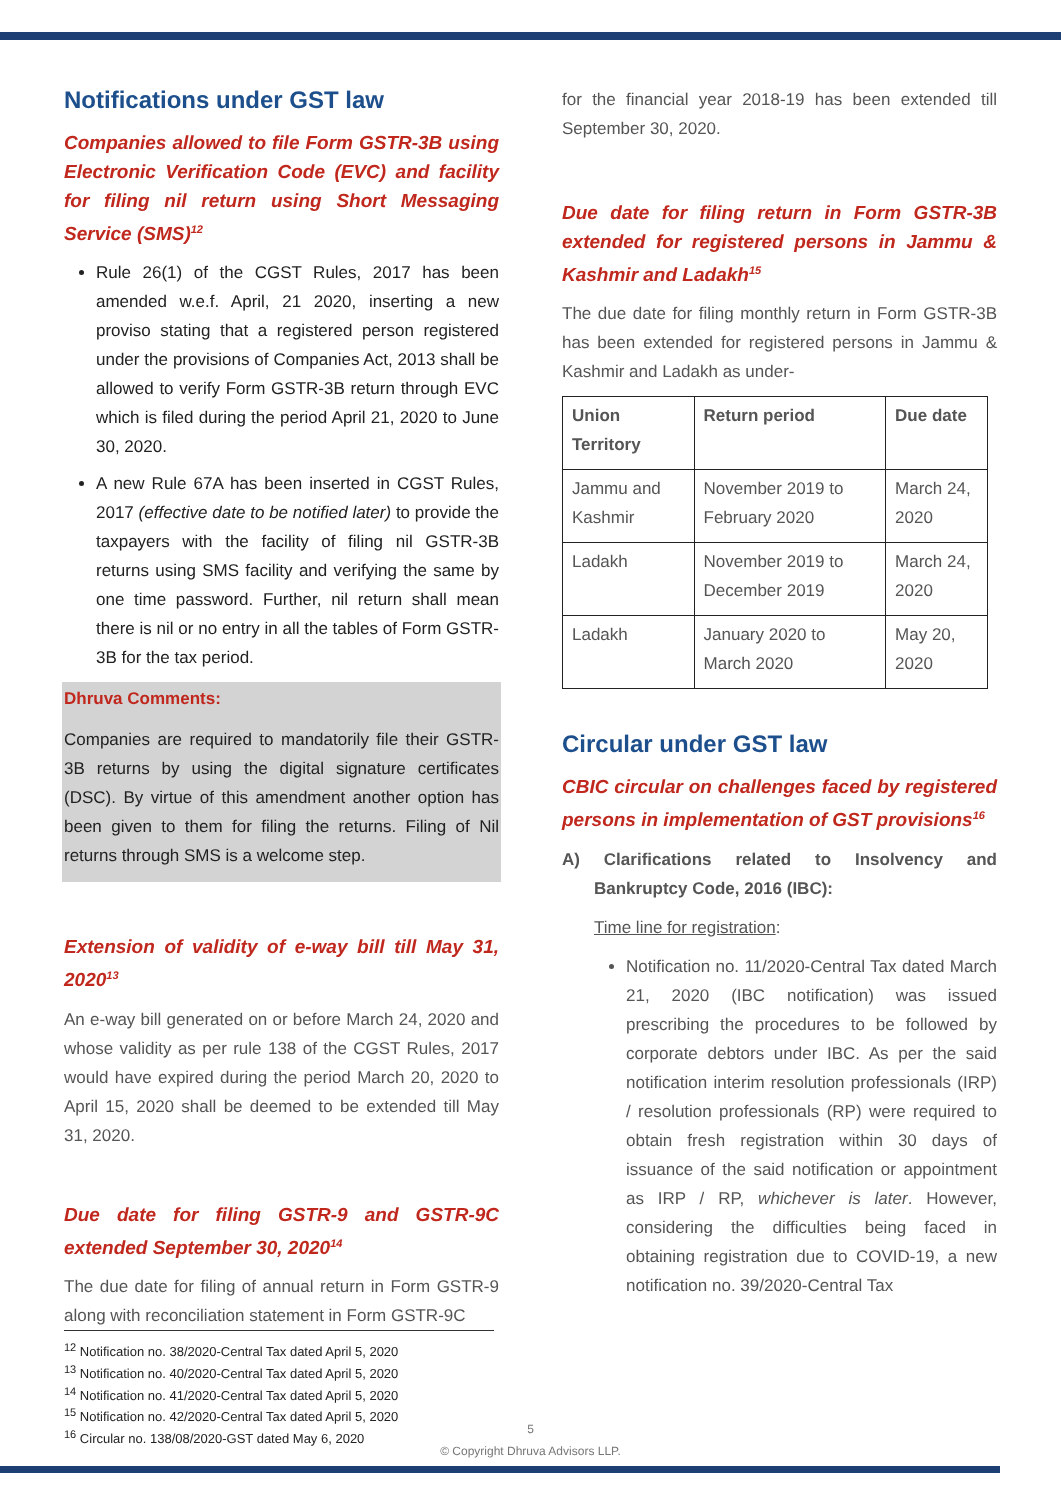Notifications under GST law
Companies allowed to file Form GSTR-3B using Electronic Verification Code (EVC) and facility for filing nil return using Short Messaging Service (SMS)<sup>12</sup>
Rule 26(1) of the CGST Rules, 2017 has been amended w.e.f. April, 21 2020, inserting a new proviso stating that a registered person registered under the provisions of Companies Act, 2013 shall be allowed to verify Form GSTR-3B return through EVC which is filed during the period April 21, 2020 to June 30, 2020.
A new Rule 67A has been inserted in CGST Rules, 2017 (effective date to be notified later) to provide the taxpayers with the facility of filing nil GSTR-3B returns using SMS facility and verifying the same by one time password. Further, nil return shall mean there is nil or no entry in all the tables of Form GSTR- 3B for the tax period.
Dhruva Comments:
Companies are required to mandatorily file their GSTR-3B returns by using the digital signature certificates (DSC). By virtue of this amendment another option has been given to them for filing the returns. Filing of Nil returns through SMS is a welcome step.
Extension of validity of e-way bill till May 31, 2020<sup>13</sup>
An e-way bill generated on or before March 24, 2020 and whose validity as per rule 138 of the CGST Rules, 2017 would have expired during the period March 20, 2020 to April 15, 2020 shall be deemed to be extended till May 31, 2020.
Due date for filing GSTR-9 and GSTR-9C extended September 30, 2020<sup>14</sup>
The due date for filing of annual return in Form GSTR-9 along with reconciliation statement in Form GSTR-9C
for the financial year 2018-19 has been extended till September 30, 2020.
Due date for filing return in Form GSTR-3B extended for registered persons in Jammu & Kashmir and Ladakh<sup>15</sup>
The due date for filing monthly return in Form GSTR-3B has been extended for registered persons in Jammu & Kashmir and Ladakh as under-
| Union Territory | Return period | Due date |
| --- | --- | --- |
| Jammu and Kashmir | November 2019 to February 2020 | March 24, 2020 |
| Ladakh | November 2019 to December 2019 | March 24, 2020 |
| Ladakh | January 2020 to March 2020 | May 20, 2020 |
Circular under GST law
CBIC circular on challenges faced by registered persons in implementation of GST provisions<sup>16</sup>
A) Clarifications related to Insolvency and Bankruptcy Code, 2016 (IBC):
Time line for registration:
Notification no. 11/2020-Central Tax dated March 21, 2020 (IBC notification) was issued prescribing the procedures to be followed by corporate debtors under IBC. As per the said notification interim resolution professionals (IRP) / resolution professionals (RP) were required to obtain fresh registration within 30 days of issuance of the said notification or appointment as IRP / RP, whichever is later. However, considering the difficulties being faced in obtaining registration due to COVID-19, a new notification no. 39/2020-Central Tax
<sup>12</sup> Notification no. 38/2020-Central Tax dated April 5, 2020
<sup>13</sup> Notification no. 40/2020-Central Tax dated April 5, 2020
<sup>14</sup> Notification no. 41/2020-Central Tax dated April 5, 2020
<sup>15</sup> Notification no. 42/2020-Central Tax dated April 5, 2020
<sup>16</sup> Circular no. 138/08/2020-GST dated May 6, 2020
5
© Copyright Dhruva Advisors LLP.